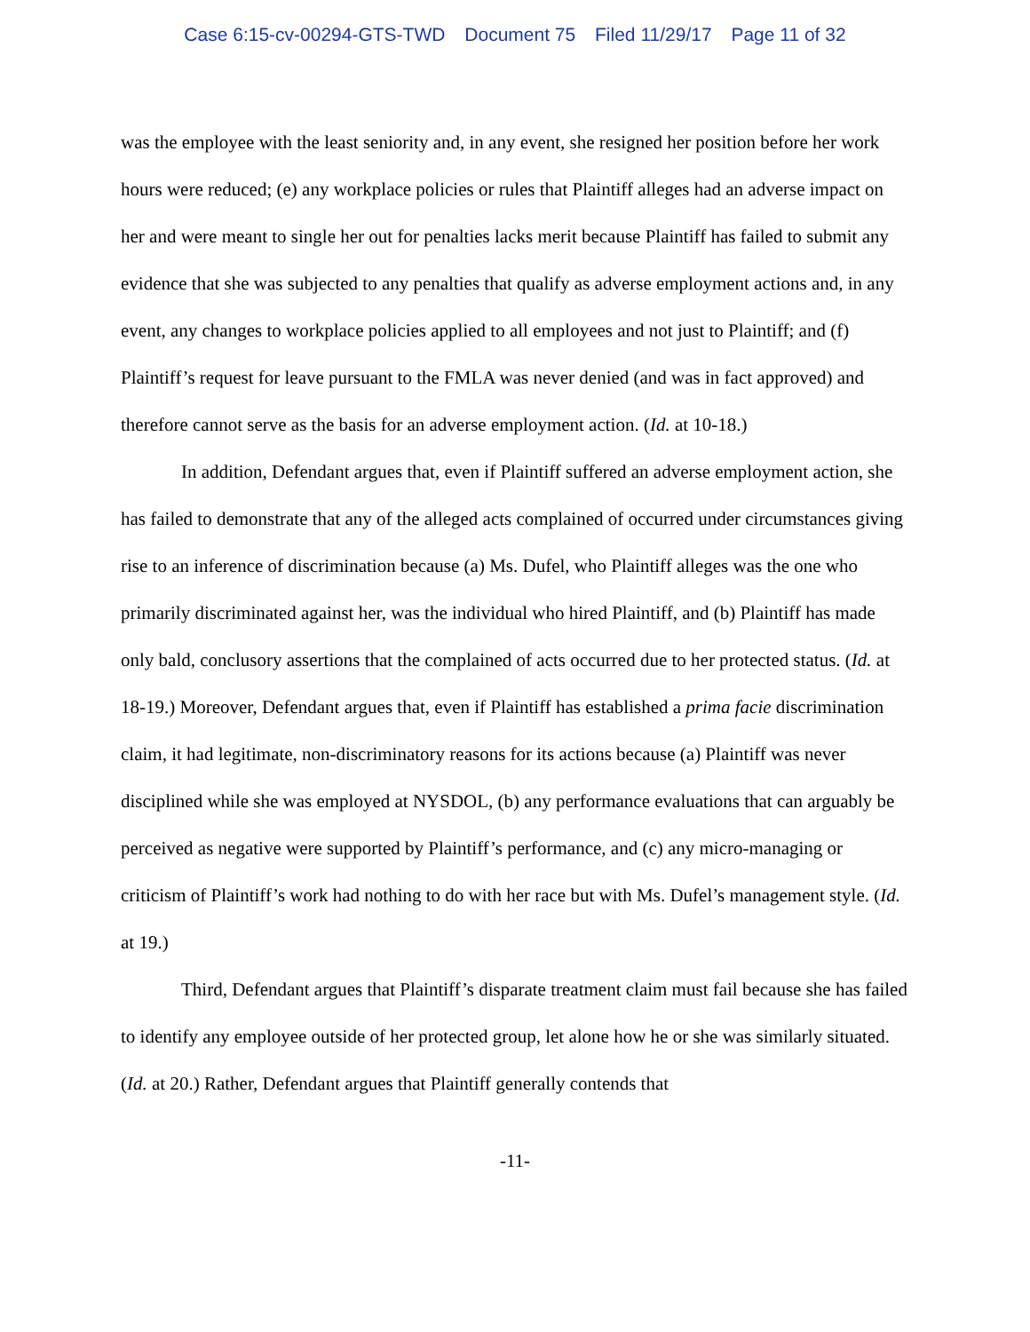Case 6:15-cv-00294-GTS-TWD Document 75 Filed 11/29/17 Page 11 of 32
was the employee with the least seniority and, in any event, she resigned her position before her work hours were reduced; (e) any workplace policies or rules that Plaintiff alleges had an adverse impact on her and were meant to single her out for penalties lacks merit because Plaintiff has failed to submit any evidence that she was subjected to any penalties that qualify as adverse employment actions and, in any event, any changes to workplace policies applied to all employees and not just to Plaintiff; and (f) Plaintiff’s request for leave pursuant to the FMLA was never denied (and was in fact approved) and therefore cannot serve as the basis for an adverse employment action. (Id. at 10-18.)
In addition, Defendant argues that, even if Plaintiff suffered an adverse employment action, she has failed to demonstrate that any of the alleged acts complained of occurred under circumstances giving rise to an inference of discrimination because (a) Ms. Dufel, who Plaintiff alleges was the one who primarily discriminated against her, was the individual who hired Plaintiff, and (b) Plaintiff has made only bald, conclusory assertions that the complained of acts occurred due to her protected status. (Id. at 18-19.) Moreover, Defendant argues that, even if Plaintiff has established a prima facie discrimination claim, it had legitimate, non-discriminatory reasons for its actions because (a) Plaintiff was never disciplined while she was employed at NYSDOL, (b) any performance evaluations that can arguably be perceived as negative were supported by Plaintiff’s performance, and (c) any micro-managing or criticism of Plaintiff’s work had nothing to do with her race but with Ms. Dufel’s management style. (Id. at 19.)
Third, Defendant argues that Plaintiff’s disparate treatment claim must fail because she has failed to identify any employee outside of her protected group, let alone how he or she was similarly situated. (Id. at 20.) Rather, Defendant argues that Plaintiff generally contends that
-11-